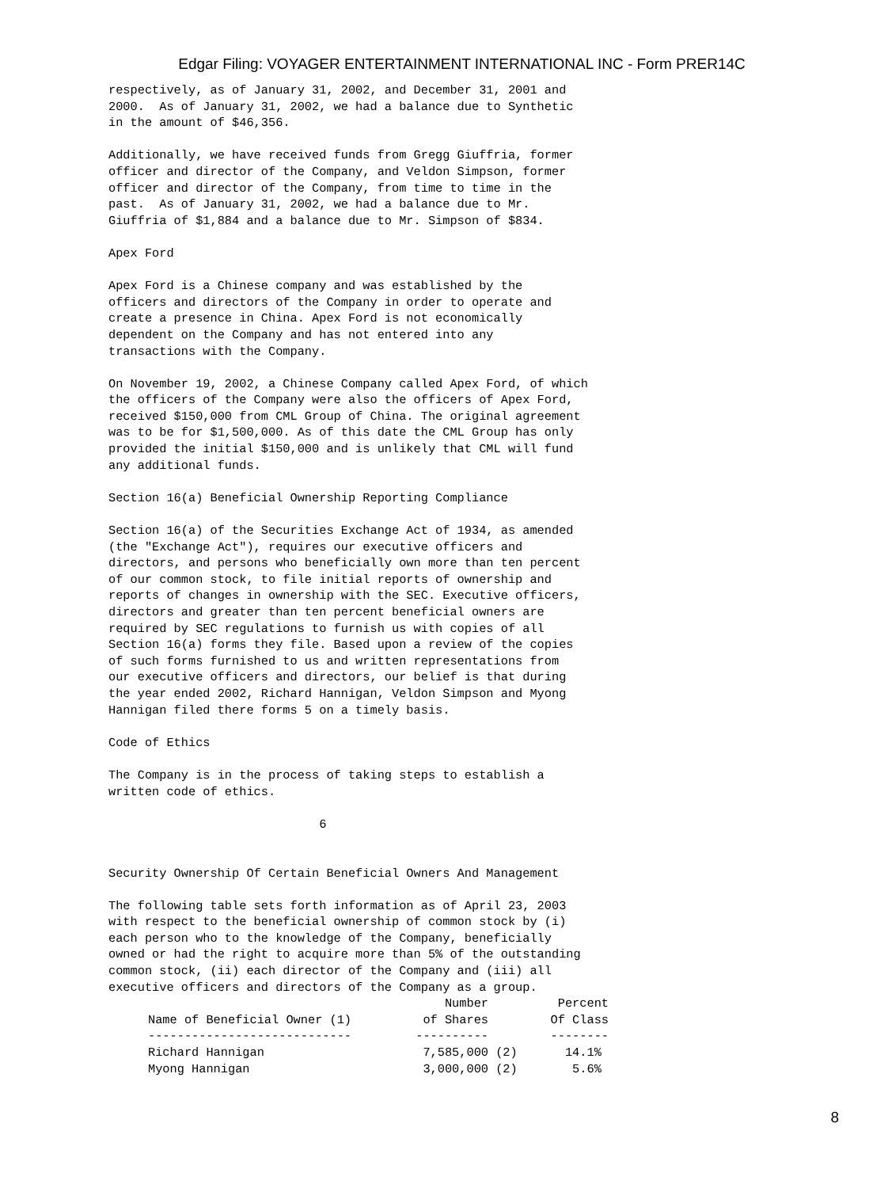Edgar Filing: VOYAGER ENTERTAINMENT INTERNATIONAL INC - Form PRER14C
respectively, as of January 31, 2002, and December 31, 2001 and
2000.  As of January 31, 2002, we had a balance due to Synthetic
in the amount of $46,356.

Additionally, we have received funds from Gregg Giuffria, former
officer and director of the Company, and Veldon Simpson, former
officer and director of the Company, from time to time in the
past.  As of January 31, 2002, we had a balance due to Mr.
Giuffria of $1,884 and a balance due to Mr. Simpson of $834.

Apex Ford

Apex Ford is a Chinese company and was established by the
officers and directors of the Company in order to operate and
create a presence in China. Apex Ford is not economically
dependent on the Company and has not entered into any
transactions with the Company.

On November 19, 2002, a Chinese Company called Apex Ford, of which
the officers of the Company were also the officers of Apex Ford,
received $150,000 from CML Group of China. The original agreement
was to be for $1,500,000. As of this date the CML Group has only
provided the initial $150,000 and is unlikely that CML will fund
any additional funds.

Section 16(a) Beneficial Ownership Reporting Compliance

Section 16(a) of the Securities Exchange Act of 1934, as amended
(the "Exchange Act"), requires our executive officers and
directors, and persons who beneficially own more than ten percent
of our common stock, to file initial reports of ownership and
reports of changes in ownership with the SEC. Executive officers,
directors and greater than ten percent beneficial owners are
required by SEC regulations to furnish us with copies of all
Section 16(a) forms they file. Based upon a review of the copies
of such forms furnished to us and written representations from
our executive officers and directors, our belief is that during
the year ended 2002, Richard Hannigan, Veldon Simpson and Myong
Hannigan filed there forms 5 on a timely basis.

Code of Ethics

The Company is in the process of taking steps to establish a
written code of ethics.

                             6


Security Ownership Of Certain Beneficial Owners And Management

The following table sets forth information as of April 23, 2003
with respect to the beneficial ownership of common stock by (i)
each person who to the knowledge of the Company, beneficially
owned or had the right to acquire more than 5% of the outstanding
common stock, (ii) each director of the Company and (iii) all
executive officers and directors of the Company as a group.
| | Number | | Percent |
| --- | --- | --- | --- |
| Name of Beneficial Owner (1) | of Shares | | Of Class |
| ---------------------------- | ---------- | | -------- |
| Richard Hannigan | 7,585,000 | (2) | 14.1% |
| Myong Hannigan | 3,000,000 | (2) | 5.6% |
8